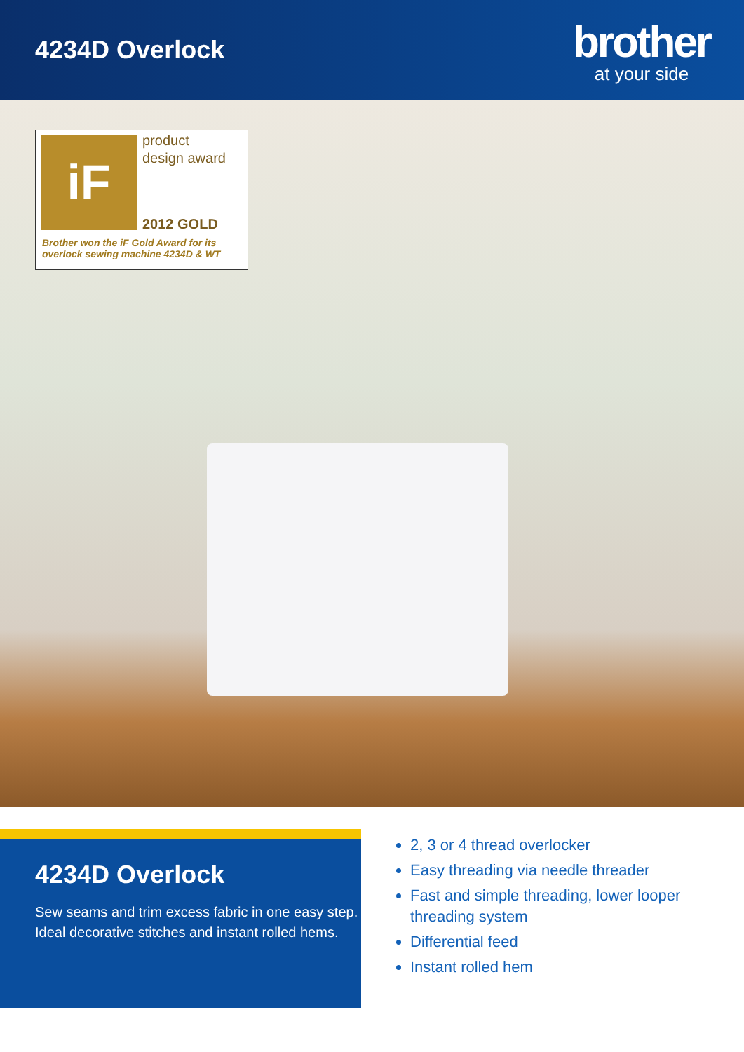4234D Overlock
brother
at your side
iF
product
design award
2012 GOLD
Brother won the iF Gold Award for its
overlock sewing machine 4234D & WT
4234D Overlock
Sew seams and trim excess fabric in one easy step.
Ideal decorative stitches and instant rolled hems.
2, 3 or 4 thread overlocker
Easy threading via needle threader
Fast and simple threading, lower looper threading system
Differential feed
Instant rolled hem